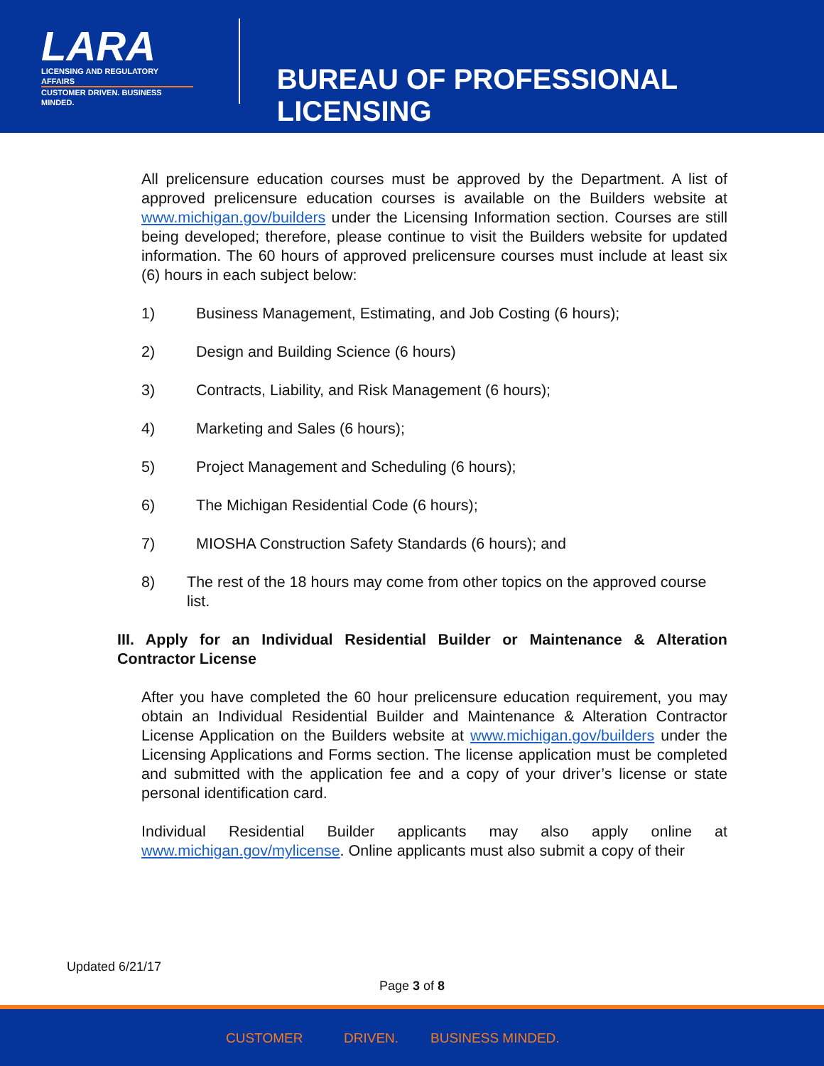LARA
LICENSING AND REGULATORY AFFAIRS
CUSTOMER DRIVEN. BUSINESS MINDED.
BUREAU OF PROFESSIONAL LICENSING
All prelicensure education courses must be approved by the Department. A list of approved prelicensure education courses is available on the Builders website at www.michigan.gov/builders under the Licensing Information section. Courses are still being developed; therefore, please continue to visit the Builders website for updated information. The 60 hours of approved prelicensure courses must include at least six (6) hours in each subject below:
1) Business Management, Estimating, and Job Costing (6 hours);
2) Design and Building Science (6 hours)
3) Contracts, Liability, and Risk Management (6 hours);
4) Marketing and Sales (6 hours);
5) Project Management and Scheduling (6 hours);
6) The Michigan Residential Code (6 hours);
7) MIOSHA Construction Safety Standards (6 hours); and
8) The rest of the 18 hours may come from other topics on the approved course list.
III. Apply for an Individual Residential Builder or Maintenance & Alteration Contractor License
After you have completed the 60 hour prelicensure education requirement, you may obtain an Individual Residential Builder and Maintenance & Alteration Contractor License Application on the Builders website at www.michigan.gov/builders under the Licensing Applications and Forms section. The license application must be completed and submitted with the application fee and a copy of your driver’s license or state personal identification card.
Individual Residential Builder applicants may also apply online at www.michigan.gov/mylicense. Online applicants must also submit a copy of their
Updated 6/21/17
Page 3 of 8
CUSTOMER DRIVEN. BUSINESS MINDED.